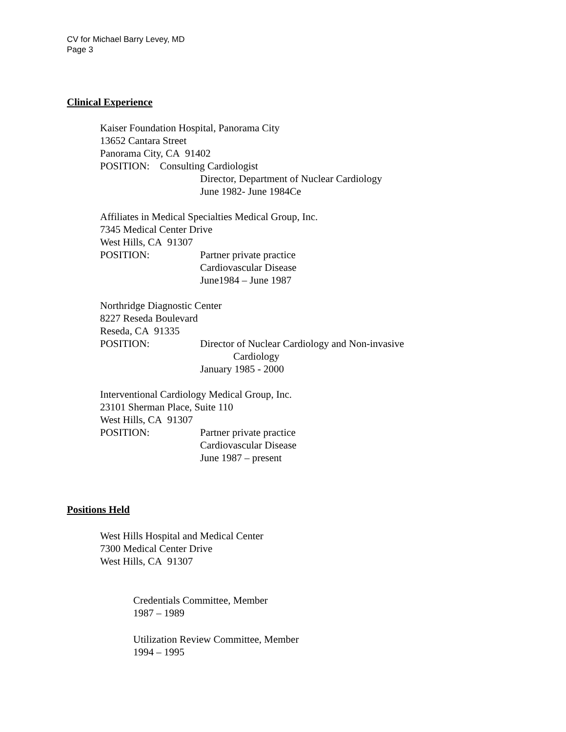CV for Michael Barry Levey, MD
Page 3
Clinical Experience
Kaiser Foundation Hospital, Panorama City
13652 Cantara Street
Panorama City, CA 91402
POSITION: Consulting Cardiologist
Director, Department of Nuclear Cardiology
June 1982- June 1984Ce
Affiliates in Medical Specialties Medical Group, Inc.
7345 Medical Center Drive
West Hills, CA 91307
POSITION: Partner private practice
Cardiovascular Disease
June1984 – June 1987
Northridge Diagnostic Center
8227 Reseda Boulevard
Reseda, CA 91335
POSITION: Director of Nuclear Cardiology and Non-invasive
Cardiology
January 1985 - 2000
Interventional Cardiology Medical Group, Inc.
23101 Sherman Place, Suite 110
West Hills, CA 91307
POSITION: Partner private practice
Cardiovascular Disease
June 1987 – present
Positions Held
West Hills Hospital and Medical Center
7300 Medical Center Drive
West Hills, CA 91307
Credentials Committee, Member
1987 – 1989
Utilization Review Committee, Member
1994 – 1995